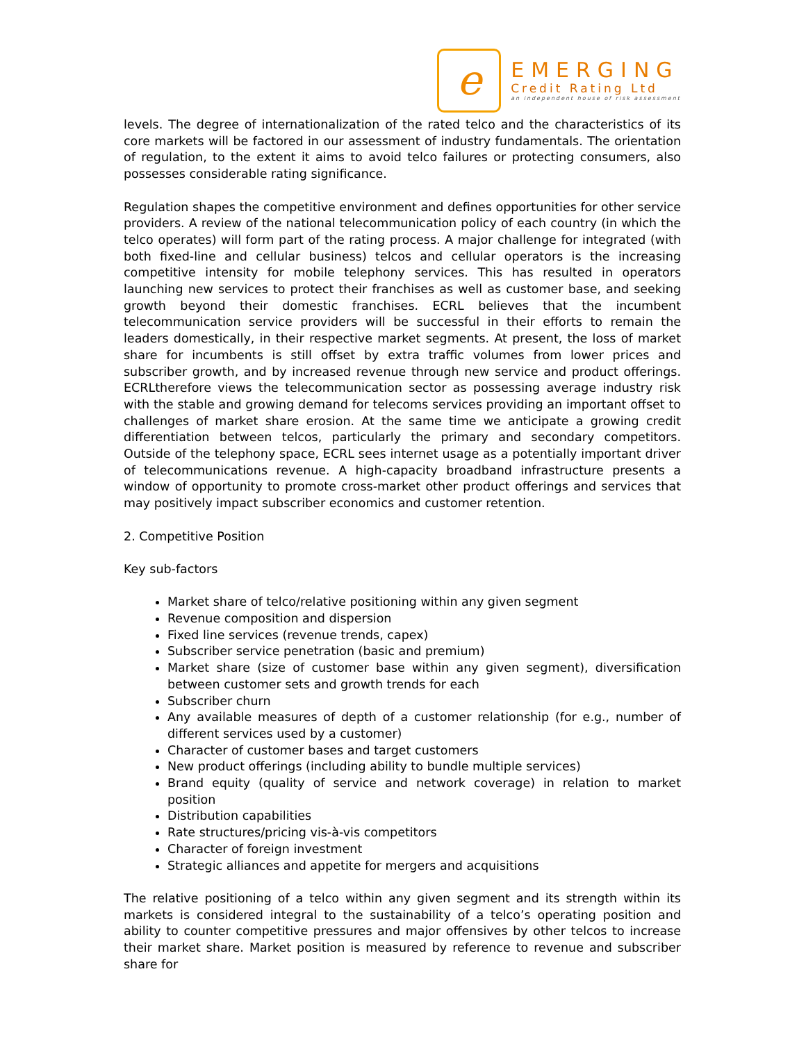e
EMERGING
Credit Rating Ltd
an independent house of risk assessment
levels. The degree of internationalization of the rated telco and the characteristics of its core markets will be factored in our assessment of industry fundamentals. The orientation of regulation, to the extent it aims to avoid telco failures or protecting consumers, also possesses considerable rating significance.
Regulation shapes the competitive environment and defines opportunities for other service providers. A review of the national telecommunication policy of each country (in which the telco operates) will form part of the rating process. A major challenge for integrated (with both fixed-line and cellular business) telcos and cellular operators is the increasing competitive intensity for mobile telephony services. This has resulted in operators launching new services to protect their franchises as well as customer base, and seeking growth beyond their domestic franchises. ECRL believes that the incumbent telecommunication service providers will be successful in their efforts to remain the leaders domestically, in their respective market segments. At present, the loss of market share for incumbents is still offset by extra traffic volumes from lower prices and subscriber growth, and by increased revenue through new service and product offerings. ECRLtherefore views the telecommunication sector as possessing average industry risk with the stable and growing demand for telecoms services providing an important offset to challenges of market share erosion. At the same time we anticipate a growing credit differentiation between telcos, particularly the primary and secondary competitors. Outside of the telephony space, ECRL sees internet usage as a potentially important driver of telecommunications revenue. A high-capacity broadband infrastructure presents a window of opportunity to promote cross-market other product offerings and services that may positively impact subscriber economics and customer retention.
2. Competitive Position
Key sub-factors
Market share of telco/relative positioning within any given segment
Revenue composition and dispersion
Fixed line services (revenue trends, capex)
Subscriber service penetration (basic and premium)
Market share (size of customer base within any given segment), diversification between customer sets and growth trends for each
Subscriber churn
Any available measures of depth of a customer relationship (for e.g., number of different services used by a customer)
Character of customer bases and target customers
New product offerings (including ability to bundle multiple services)
Brand equity (quality of service and network coverage) in relation to market position
Distribution capabilities
Rate structures/pricing vis-à-vis competitors
Character of foreign investment
Strategic alliances and appetite for mergers and acquisitions
The relative positioning of a telco within any given segment and its strength within its markets is considered integral to the sustainability of a telco’s operating position and ability to counter competitive pressures and major offensives by other telcos to increase their market share. Market position is measured by reference to revenue and subscriber share for